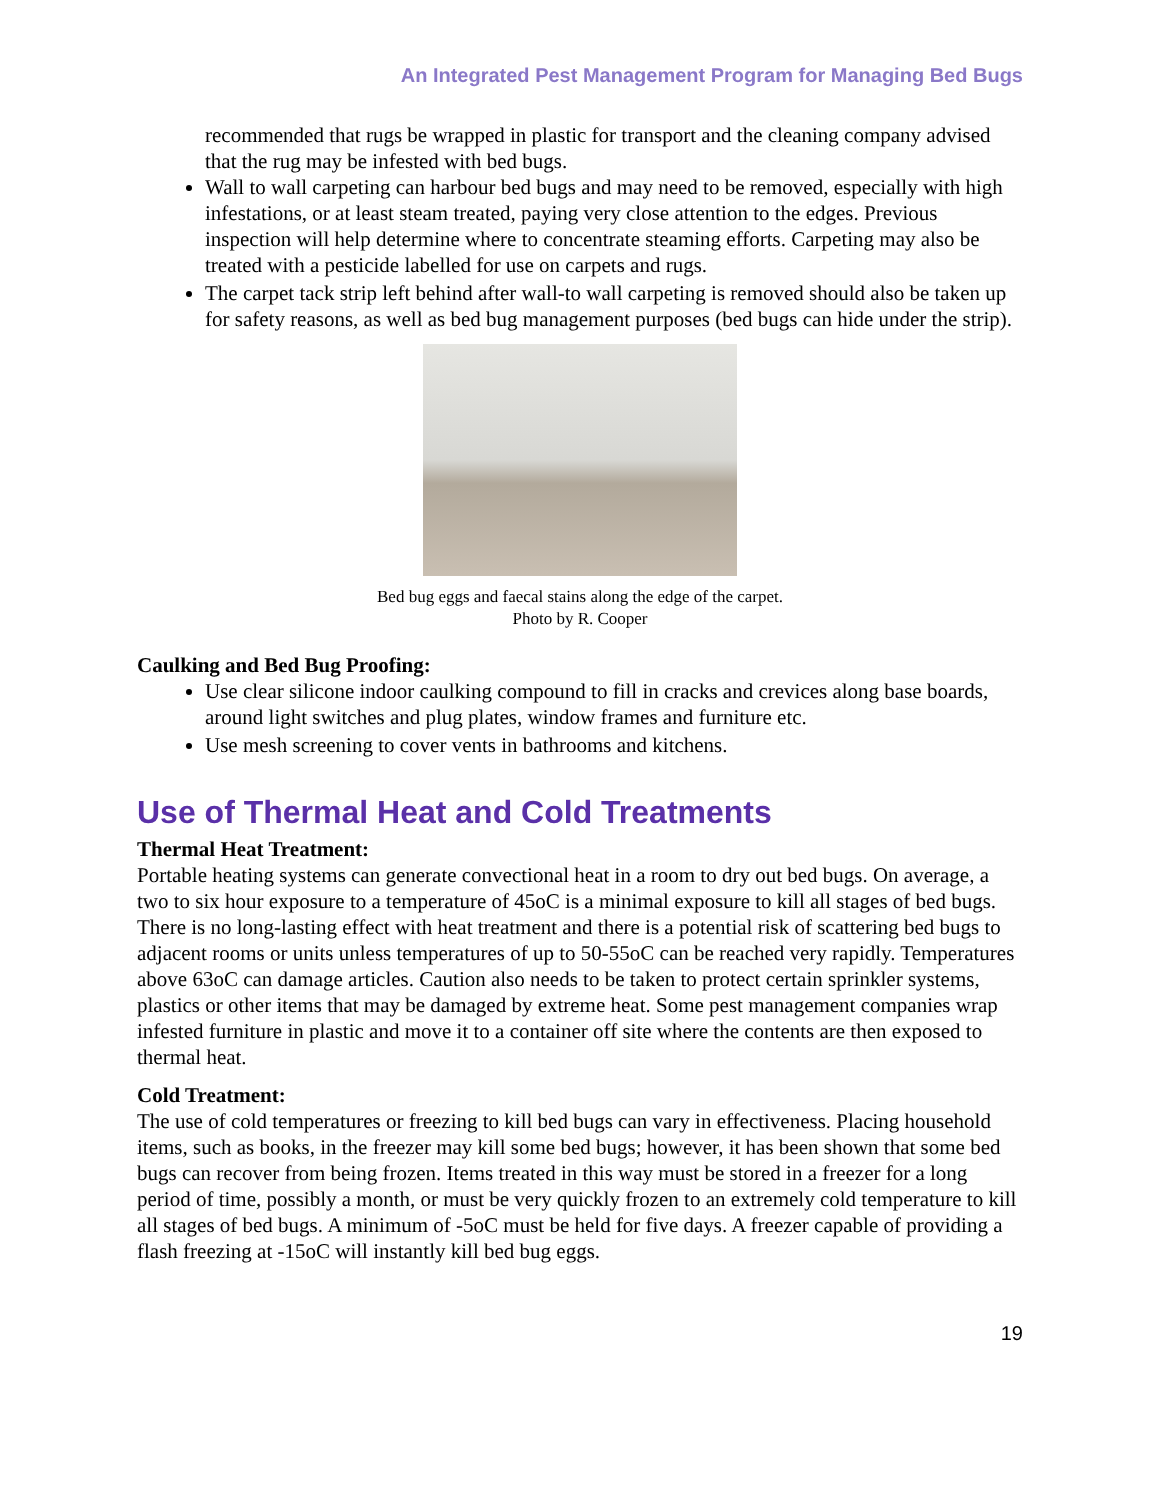An Integrated Pest Management Program for Managing Bed Bugs
recommended that rugs be wrapped in plastic for transport and the cleaning company advised that the rug may be infested with bed bugs.
Wall to wall carpeting can harbour bed bugs and may need to be removed, especially with high infestations, or at least steam treated, paying very close attention to the edges. Previous inspection will help determine where to concentrate steaming efforts. Carpeting may also be treated with a pesticide labelled for use on carpets and rugs.
The carpet tack strip left behind after wall-to wall carpeting is removed should also be taken up for safety reasons, as well as bed bug management purposes (bed bugs can hide under the strip).
Bed bug eggs and faecal stains along the edge of the carpet.
Photo by R. Cooper
Caulking and Bed Bug Proofing:
Use clear silicone indoor caulking compound to fill in cracks and crevices along base boards, around light switches and plug plates, window frames and furniture etc.
Use mesh screening to cover vents in bathrooms and kitchens.
Use of Thermal Heat and Cold Treatments
Thermal Heat Treatment:
Portable heating systems can generate convectional heat in a room to dry out bed bugs. On average, a two to six hour exposure to a temperature of 45oC is a minimal exposure to kill all stages of bed bugs. There is no long-lasting effect with heat treatment and there is a potential risk of scattering bed bugs to adjacent rooms or units unless temperatures of up to 50-55oC can be reached very rapidly. Temperatures above 63oC can damage articles. Caution also needs to be taken to protect certain sprinkler systems, plastics or other items that may be damaged by extreme heat. Some pest management companies wrap infested furniture in plastic and move it to a container off site where the contents are then exposed to thermal heat.
Cold Treatment:
The use of cold temperatures or freezing to kill bed bugs can vary in effectiveness. Placing household items, such as books, in the freezer may kill some bed bugs; however, it has been shown that some bed bugs can recover from being frozen. Items treated in this way must be stored in a freezer for a long period of time, possibly a month, or must be very quickly frozen to an extremely cold temperature to kill all stages of bed bugs. A minimum of -5oC must be held for five days. A freezer capable of providing a flash freezing at -15oC will instantly kill bed bug eggs.
19